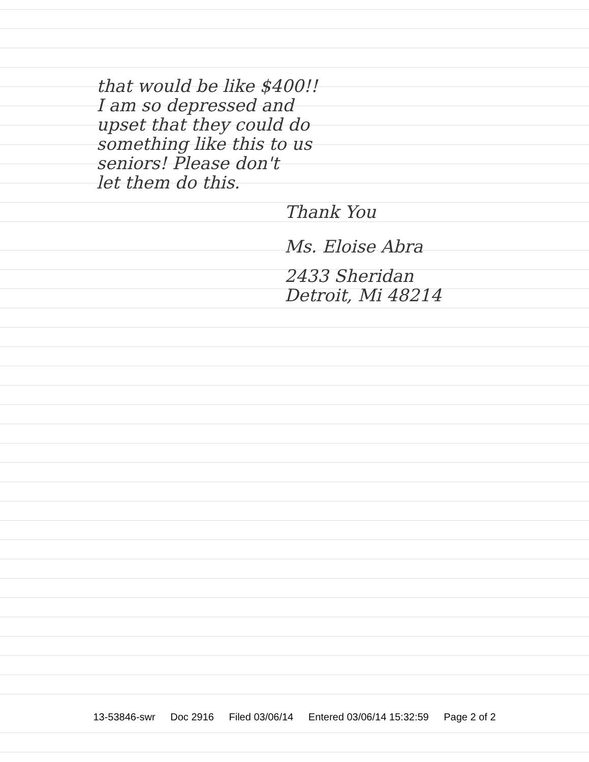that would be like $400!!
I am so depressed and
upset that they could do
something like this to us
seniors! Please don't
let them do this.
Thank You
Ms. Eloise Abra
2433 Sheridan
Detroit, Mi 48214
13-53846-swr Doc 2916 Filed 03/06/14 Entered 03/06/14 15:32:59 Page 2 of 2